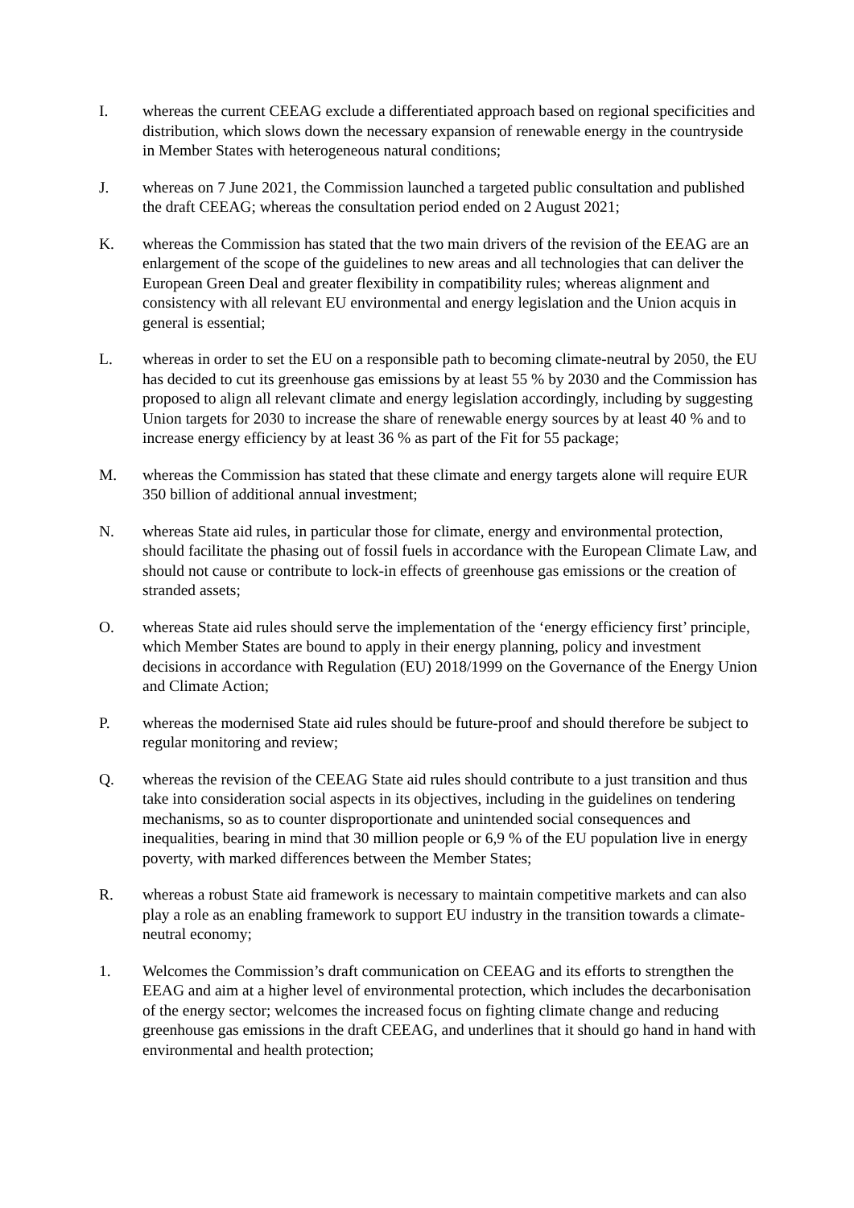I. whereas the current CEEAG exclude a differentiated approach based on regional specificities and distribution, which slows down the necessary expansion of renewable energy in the countryside in Member States with heterogeneous natural conditions;
J. whereas on 7 June 2021, the Commission launched a targeted public consultation and published the draft CEEAG; whereas the consultation period ended on 2 August 2021;
K. whereas the Commission has stated that the two main drivers of the revision of the EEAG are an enlargement of the scope of the guidelines to new areas and all technologies that can deliver the European Green Deal and greater flexibility in compatibility rules; whereas alignment and consistency with all relevant EU environmental and energy legislation and the Union acquis in general is essential;
L. whereas in order to set the EU on a responsible path to becoming climate-neutral by 2050, the EU has decided to cut its greenhouse gas emissions by at least 55 % by 2030 and the Commission has proposed to align all relevant climate and energy legislation accordingly, including by suggesting Union targets for 2030 to increase the share of renewable energy sources by at least 40 % and to increase energy efficiency by at least 36 % as part of the Fit for 55 package;
M. whereas the Commission has stated that these climate and energy targets alone will require EUR 350 billion of additional annual investment;
N. whereas State aid rules, in particular those for climate, energy and environmental protection, should facilitate the phasing out of fossil fuels in accordance with the European Climate Law, and should not cause or contribute to lock-in effects of greenhouse gas emissions or the creation of stranded assets;
O. whereas State aid rules should serve the implementation of the ‘energy efficiency first’ principle, which Member States are bound to apply in their energy planning, policy and investment decisions in accordance with Regulation (EU) 2018/1999 on the Governance of the Energy Union and Climate Action;
P. whereas the modernised State aid rules should be future-proof and should therefore be subject to regular monitoring and review;
Q. whereas the revision of the CEEAG State aid rules should contribute to a just transition and thus take into consideration social aspects in its objectives, including in the guidelines on tendering mechanisms, so as to counter disproportionate and unintended social consequences and inequalities, bearing in mind that 30 million people or 6,9 % of the EU population live in energy poverty, with marked differences between the Member States;
R. whereas a robust State aid framework is necessary to maintain competitive markets and can also play a role as an enabling framework to support EU industry in the transition towards a climate-neutral economy;
1. Welcomes the Commission’s draft communication on CEEAG and its efforts to strengthen the EEAG and aim at a higher level of environmental protection, which includes the decarbonisation of the energy sector; welcomes the increased focus on fighting climate change and reducing greenhouse gas emissions in the draft CEEAG, and underlines that it should go hand in hand with environmental and health protection;